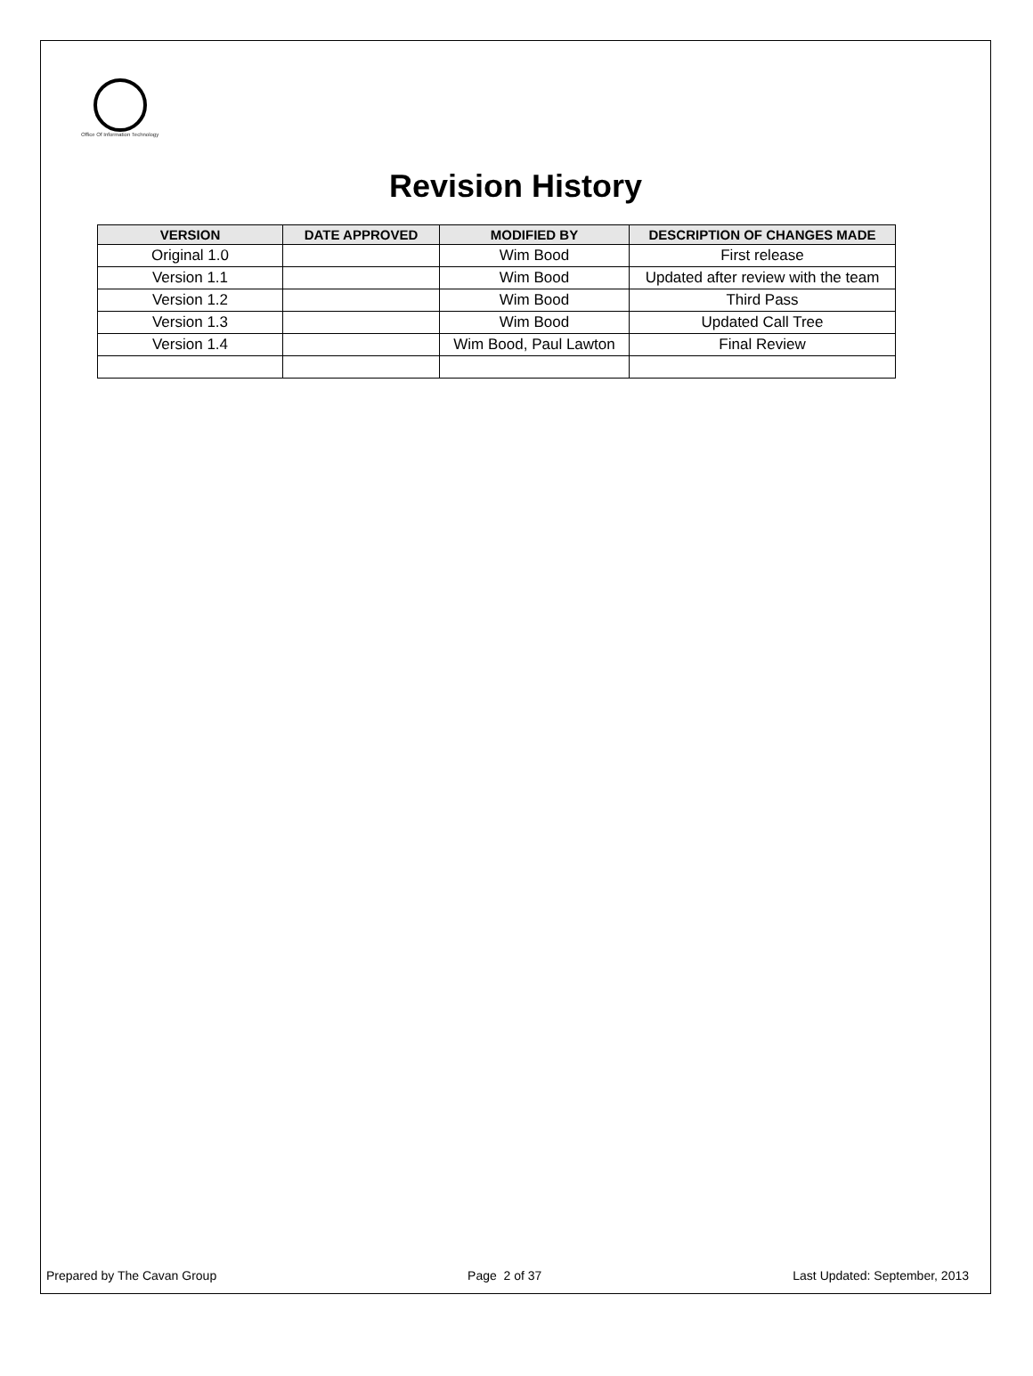Office Of Information Technology
Revision History
| VERSION | DATE APPROVED | MODIFIED BY | DESCRIPTION OF CHANGES MADE |
| --- | --- | --- | --- |
| Original 1.0 | | Wim Bood | First release |
| Version 1.1 | | Wim Bood | Updated after review with the team |
| Version 1.2 | | Wim Bood | Third Pass |
| Version 1.3 | | Wim Bood | Updated Call Tree |
| Version 1.4 | | Wim Bood, Paul Lawton | Final Review |
Prepared by The Cavan Group Page 2 of 37 Last Updated: September, 2013